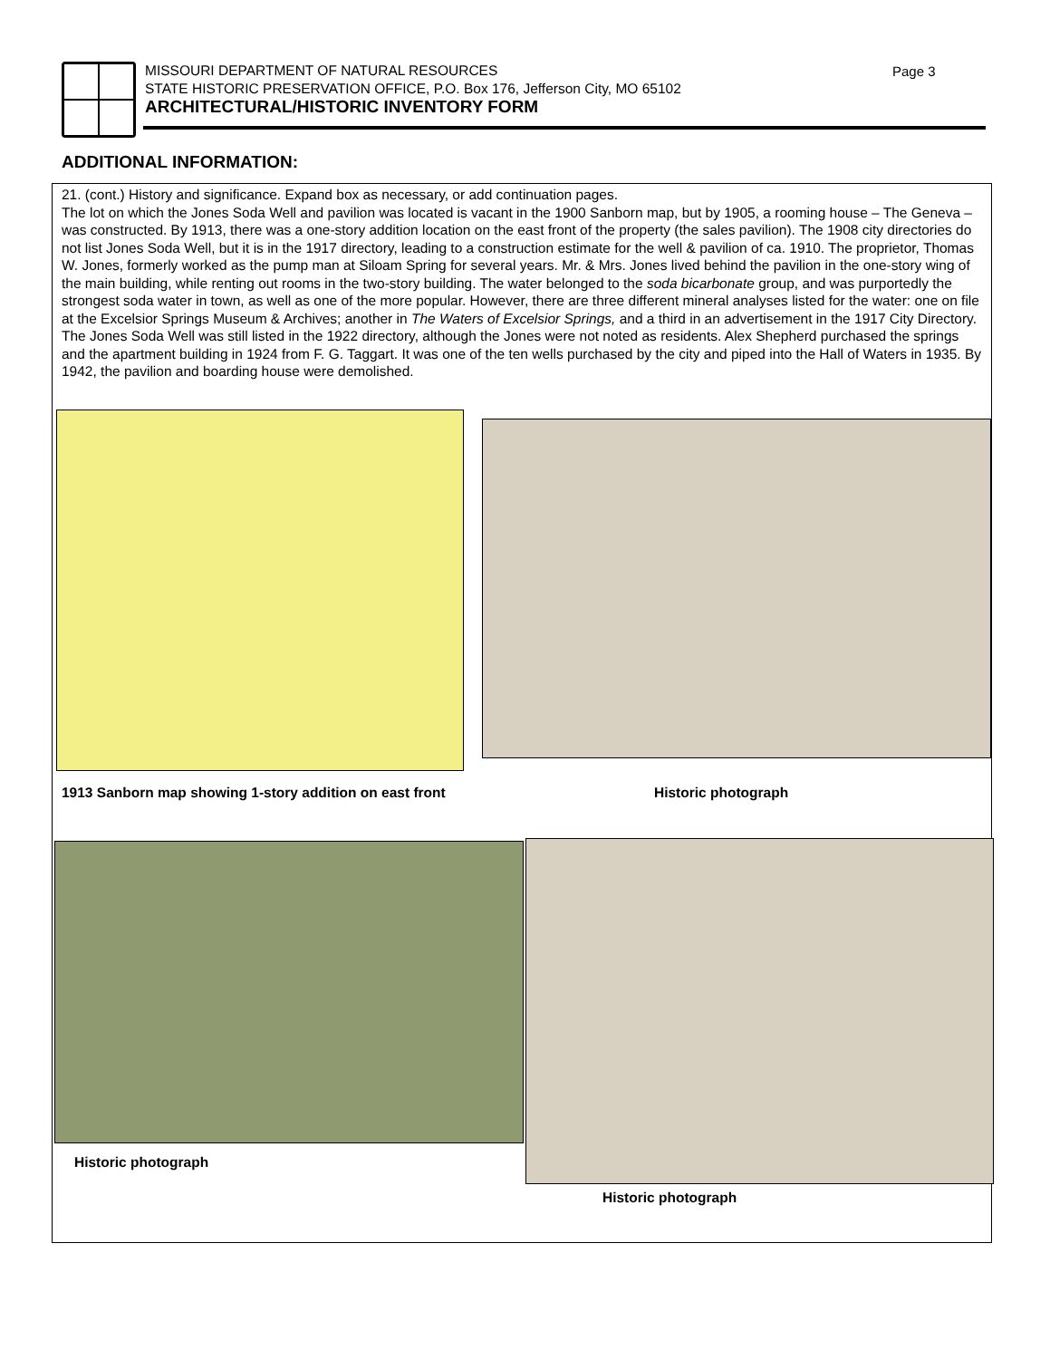MISSOURI DEPARTMENT OF NATURAL RESOURCES
STATE HISTORIC PRESERVATION OFFICE, P.O. Box 176, Jefferson City, MO 65102
ARCHITECTURAL/HISTORIC INVENTORY FORM
Page 3
ADDITIONAL INFORMATION:
21. (cont.) History and significance. Expand box as necessary, or add continuation pages.
The lot on which the Jones Soda Well and pavilion was located is vacant in the 1900 Sanborn map, but by 1905, a rooming house – The Geneva – was constructed. By 1913, there was a one-story addition location on the east front of the property (the sales pavilion). The 1908 city directories do not list Jones Soda Well, but it is in the 1917 directory, leading to a construction estimate for the well & pavilion of ca. 1910. The proprietor, Thomas W. Jones, formerly worked as the pump man at Siloam Spring for several years. Mr. & Mrs. Jones lived behind the pavilion in the one-story wing of the main building, while renting out rooms in the two-story building. The water belonged to the soda bicarbonate group, and was purportedly the strongest soda water in town, as well as one of the more popular. However, there are three different mineral analyses listed for the water: one on file at the Excelsior Springs Museum & Archives; another in The Waters of Excelsior Springs, and a third in an advertisement in the 1917 City Directory. The Jones Soda Well was still listed in the 1922 directory, although the Jones were not noted as residents. Alex Shepherd purchased the springs and the apartment building in 1924 from F. G. Taggart. It was one of the ten wells purchased by the city and piped into the Hall of Waters in 1935. By 1942, the pavilion and boarding house were demolished.
1913 Sanborn map showing 1-story addition on east front
Historic photograph
Historic photograph
Historic photograph